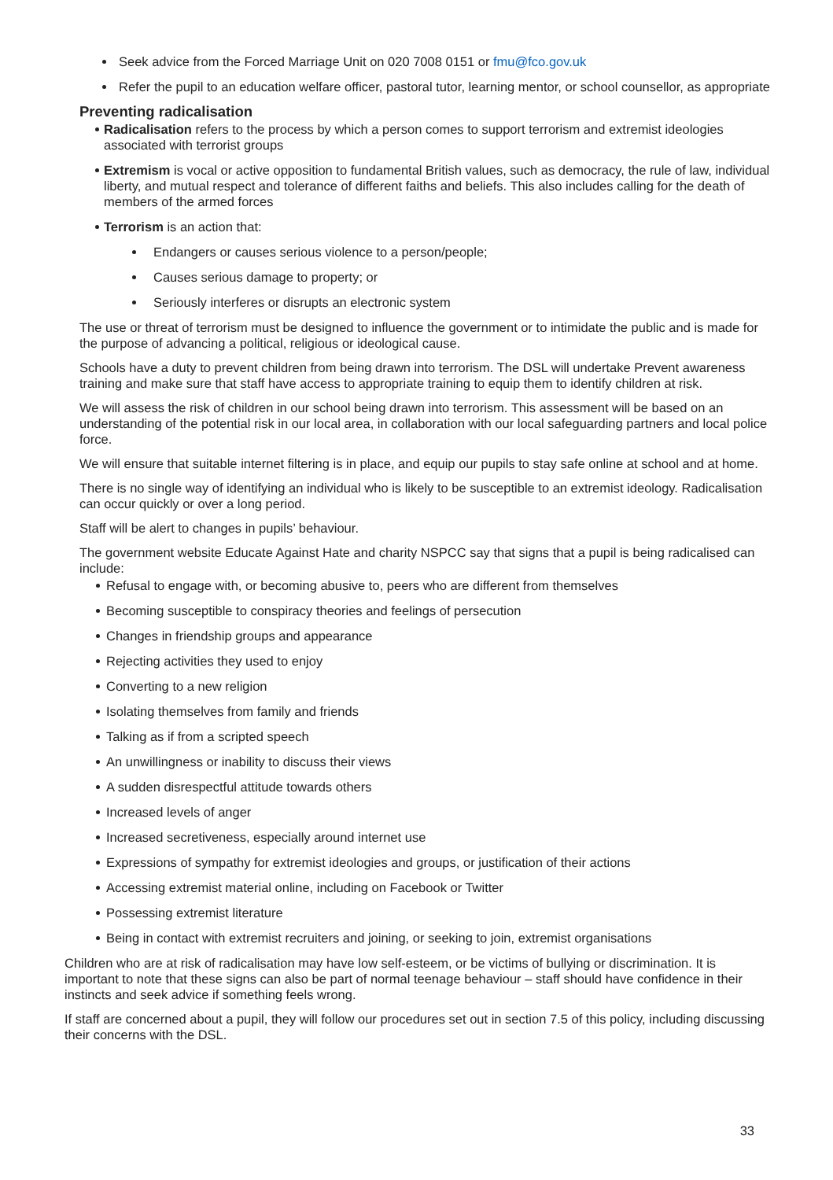Seek advice from the Forced Marriage Unit on 020 7008 0151 or fmu@fco.gov.uk
Refer the pupil to an education welfare officer, pastoral tutor, learning mentor, or school counsellor, as appropriate
Preventing radicalisation
Radicalisation refers to the process by which a person comes to support terrorism and extremist ideologies associated with terrorist groups
Extremism is vocal or active opposition to fundamental British values, such as democracy, the rule of law, individual liberty, and mutual respect and tolerance of different faiths and beliefs. This also includes calling for the death of members of the armed forces
Terrorism is an action that:
Endangers or causes serious violence to a person/people;
Causes serious damage to property; or
Seriously interferes or disrupts an electronic system
The use or threat of terrorism must be designed to influence the government or to intimidate the public and is made for the purpose of advancing a political, religious or ideological cause.
Schools have a duty to prevent children from being drawn into terrorism. The DSL will undertake Prevent awareness training and make sure that staff have access to appropriate training to equip them to identify children at risk.
We will assess the risk of children in our school being drawn into terrorism. This assessment will be based on an understanding of the potential risk in our local area, in collaboration with our local safeguarding partners and local police force.
We will ensure that suitable internet filtering is in place, and equip our pupils to stay safe online at school and at home.
There is no single way of identifying an individual who is likely to be susceptible to an extremist ideology. Radicalisation can occur quickly or over a long period.
Staff will be alert to changes in pupils’ behaviour.
The government website Educate Against Hate and charity NSPCC say that signs that a pupil is being radicalised can include:
Refusal to engage with, or becoming abusive to, peers who are different from themselves
Becoming susceptible to conspiracy theories and feelings of persecution
Changes in friendship groups and appearance
Rejecting activities they used to enjoy
Converting to a new religion
Isolating themselves from family and friends
Talking as if from a scripted speech
An unwillingness or inability to discuss their views
A sudden disrespectful attitude towards others
Increased levels of anger
Increased secretiveness, especially around internet use
Expressions of sympathy for extremist ideologies and groups, or justification of their actions
Accessing extremist material online, including on Facebook or Twitter
Possessing extremist literature
Being in contact with extremist recruiters and joining, or seeking to join, extremist organisations
Children who are at risk of radicalisation may have low self-esteem, or be victims of bullying or discrimination. It is important to note that these signs can also be part of normal teenage behaviour – staff should have confidence in their instincts and seek advice if something feels wrong.
If staff are concerned about a pupil, they will follow our procedures set out in section 7.5 of this policy, including discussing their concerns with the DSL.
33